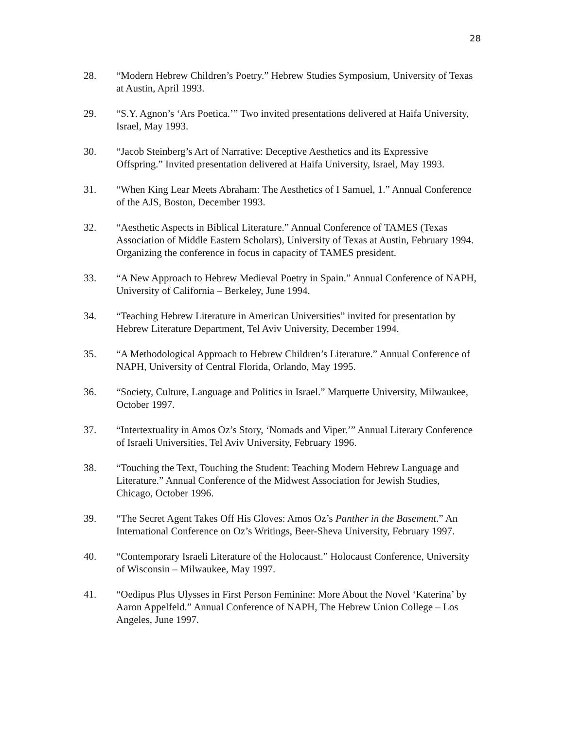28
28. “Modern Hebrew Children’s Poetry.” Hebrew Studies Symposium, University of Texas at Austin, April 1993.
29. “S.Y. Agnon’s ‘Ars Poetica.’” Two invited presentations delivered at Haifa University, Israel, May 1993.
30. “Jacob Steinberg’s Art of Narrative: Deceptive Aesthetics and its Expressive Offspring.” Invited presentation delivered at Haifa University, Israel, May 1993.
31. “When King Lear Meets Abraham: The Aesthetics of I Samuel, 1.” Annual Conference of the AJS, Boston, December 1993.
32. “Aesthetic Aspects in Biblical Literature.” Annual Conference of TAMES (Texas Association of Middle Eastern Scholars), University of Texas at Austin, February 1994. Organizing the conference in focus in capacity of TAMES president.
33. “A New Approach to Hebrew Medieval Poetry in Spain.” Annual Conference of NAPH, University of California – Berkeley, June 1994.
34. “Teaching Hebrew Literature in American Universities” invited for presentation by Hebrew Literature Department, Tel Aviv University, December 1994.
35. “A Methodological Approach to Hebrew Children’s Literature.” Annual Conference of NAPH, University of Central Florida, Orlando, May 1995.
36. “Society, Culture, Language and Politics in Israel.” Marquette University, Milwaukee, October 1997.
37. “Intertextuality in Amos Oz’s Story, ‘Nomads and Viper.’” Annual Literary Conference of Israeli Universities, Tel Aviv University, February 1996.
38. “Touching the Text, Touching the Student: Teaching Modern Hebrew Language and Literature.” Annual Conference of the Midwest Association for Jewish Studies, Chicago, October 1996.
39. “The Secret Agent Takes Off His Gloves: Amos Oz’s Panther in the Basement.” An International Conference on Oz’s Writings, Beer-Sheva University, February 1997.
40. “Contemporary Israeli Literature of the Holocaust.” Holocaust Conference, University of Wisconsin – Milwaukee, May 1997.
41. “Oedipus Plus Ulysses in First Person Feminine: More About the Novel ‘Katerina’ by Aaron Appelfeld.” Annual Conference of NAPH, The Hebrew Union College – Los Angeles, June 1997.